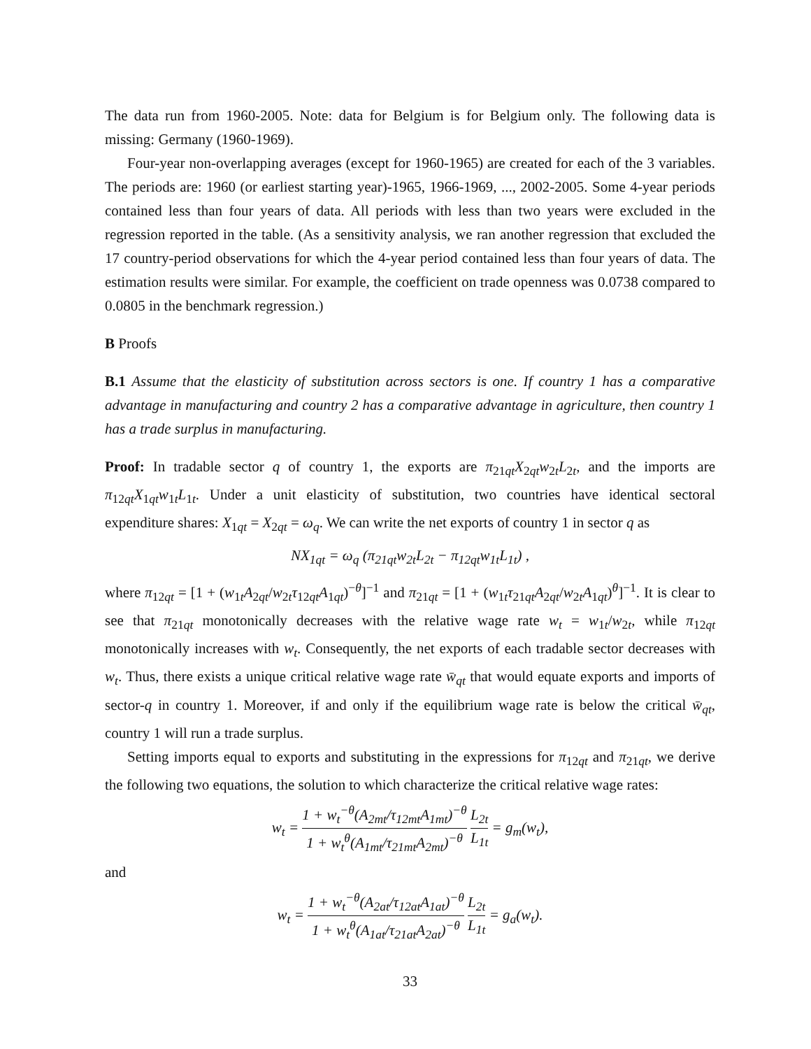The data run from 1960-2005. Note: data for Belgium is for Belgium only. The following data is missing: Germany (1960-1969).
Four-year non-overlapping averages (except for 1960-1965) are created for each of the 3 variables. The periods are: 1960 (or earliest starting year)-1965, 1966-1969, ..., 2002-2005. Some 4-year periods contained less than four years of data. All periods with less than two years were excluded in the regression reported in the table. (As a sensitivity analysis, we ran another regression that excluded the 17 country-period observations for which the 4-year period contained less than four years of data. The estimation results were similar. For example, the coefficient on trade openness was 0.0738 compared to 0.0805 in the benchmark regression.)
B Proofs
B.1 Assume that the elasticity of substitution across sectors is one. If country 1 has a comparative advantage in manufacturing and country 2 has a comparative advantage in agriculture, then country 1 has a trade surplus in manufacturing.
Proof: In tradable sector q of country 1, the exports are π<sub>21qt</sub>X<sub>2qt</sub>w<sub>2t</sub>L<sub>2t</sub>, and the imports are π<sub>12qt</sub>X<sub>1qt</sub>w<sub>1t</sub>L<sub>1t</sub>. Under a unit elasticity of substitution, two countries have identical sectoral expenditure shares: X<sub>1qt</sub> = X<sub>2qt</sub> = ω<sub>q</sub>. We can write the net exports of country 1 in sector q as
NX<sub>1qt</sub> = ω<sub>q</sub> (π<sub>21qt</sub>w<sub>2t</sub>L<sub>2t</sub> − π<sub>12qt</sub>w<sub>1t</sub>L<sub>1t</sub>) ,
where π<sub>12qt</sub> = [1 + (w<sub>1t</sub>A<sub>2qt</sub>/w<sub>2t</sub>τ<sub>12qt</sub>A<sub>1qt</sub>)<sup>−θ</sup>]<sup>−1</sup> and π<sub>21qt</sub> = [1 + (w<sub>1t</sub>τ<sub>21qt</sub>A<sub>2qt</sub>/w<sub>2t</sub>A<sub>1qt</sub>)<sup>θ</sup>]<sup>−1</sup>. It is clear to see that π<sub>21qt</sub> monotonically decreases with the relative wage rate w<sub>t</sub> = w<sub>1t</sub>/w<sub>2t</sub>, while π<sub>12qt</sub> monotonically increases with w<sub>t</sub>. Consequently, the net exports of each tradable sector decreases with w<sub>t</sub>. Thus, there exists a unique critical relative wage rate w̄<sub>qt</sub> that would equate exports and imports of sector-q in country 1. Moreover, if and only if the equilibrium wage rate is below the critical w̄<sub>qt</sub>, country 1 will run a trade surplus.
Setting imports equal to exports and substituting in the expressions for π<sub>12qt</sub> and π<sub>21qt</sub>, we derive the following two equations, the solution to which characterize the critical relative wage rates:
w<sub>t</sub> = 1 + w<sub>t</sub><sup>−θ</sup>(A<sub>2mt</sub>/τ<sub>12mt</sub>A<sub>1mt</sub>)<sup>−θ</sup> 1 + w<sub>t</sub><sup>θ</sup>(A<sub>1mt</sub>/τ<sub>21mt</sub>A<sub>2mt</sub>)<sup>−θ</sup> L<sub>2t</sub> L<sub>1t</sub> = g<sub>m</sub>(w<sub>t</sub>),
and
w<sub>t</sub> = 1 + w<sub>t</sub><sup>−θ</sup>(A<sub>2at</sub>/τ<sub>12at</sub>A<sub>1at</sub>)<sup>−θ</sup> 1 + w<sub>t</sub><sup>θ</sup>(A<sub>1at</sub>/τ<sub>21at</sub>A<sub>2at</sub>)<sup>−θ</sup> L<sub>2t</sub> L<sub>1t</sub> = g<sub>a</sub>(w<sub>t</sub>).
33